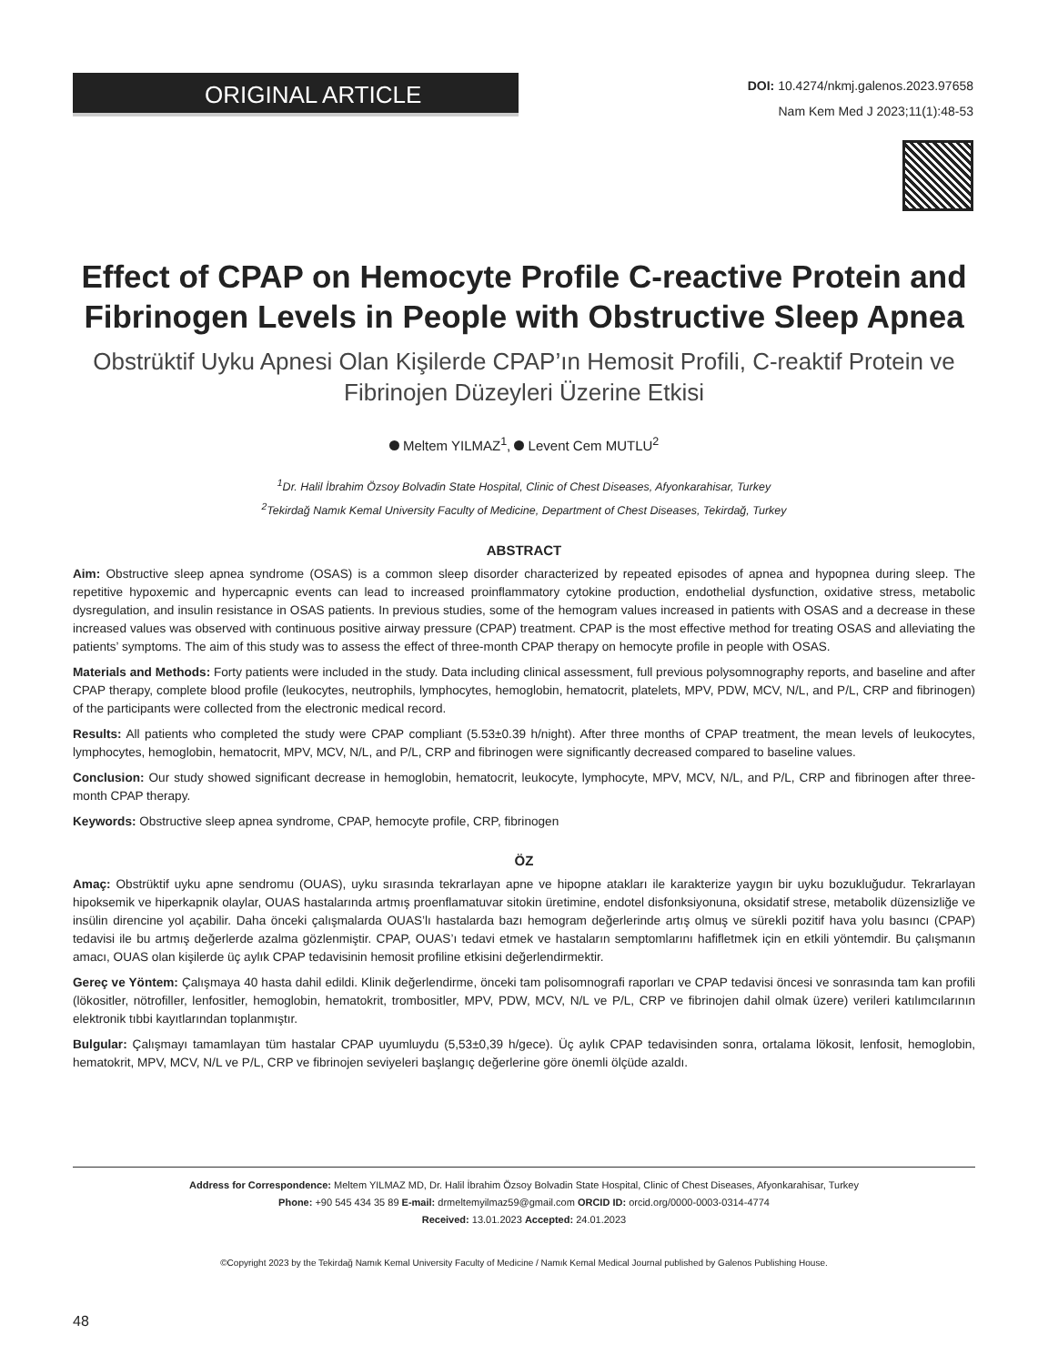ORIGINAL ARTICLE
DOI: 10.4274/nkmj.galenos.2023.97658
Nam Kem Med J 2023;11(1):48-53
Effect of CPAP on Hemocyte Profile C-reactive Protein and Fibrinogen Levels in People with Obstructive Sleep Apnea
Obstrüktif Uyku Apnesi Olan Kişilerde CPAP’ın Hemosit Profili, C-reaktif Protein ve Fibrinojen Düzeyleri Üzerine Etkisi
Meltem YILMAZ<sup>1</sup>, Levent Cem MUTLU<sup>2</sup>
<sup>1</sup> Dr. Halil İbrahim Özsoy Bolvadin State Hospital, Clinic of Chest Diseases, Afyonkarahisar, Turkey
<sup>2</sup> Tekirdağ Namık Kemal University Faculty of Medicine, Department of Chest Diseases, Tekirdağ, Turkey
ABSTRACT
Aim: Obstructive sleep apnea syndrome (OSAS) is a common sleep disorder characterized by repeated episodes of apnea and hypopnea during sleep. The repetitive hypoxemic and hypercapnic events can lead to increased proinflammatory cytokine production, endothelial dysfunction, oxidative stress, metabolic dysregulation, and insulin resistance in OSAS patients. In previous studies, some of the hemogram values increased in patients with OSAS and a decrease in these increased values was observed with continuous positive airway pressure (CPAP) treatment. CPAP is the most effective method for treating OSAS and alleviating the patients’ symptoms. The aim of this study was to assess the effect of three-month CPAP therapy on hemocyte profile in people with OSAS.
Materials and Methods: Forty patients were included in the study. Data including clinical assessment, full previous polysomnography reports, and baseline and after CPAP therapy, complete blood profile (leukocytes, neutrophils, lymphocytes, hemoglobin, hematocrit, platelets, MPV, PDW, MCV, N/L, and P/L, CRP and fibrinogen) of the participants were collected from the electronic medical record.
Results: All patients who completed the study were CPAP compliant (5.53±0.39 h/night). After three months of CPAP treatment, the mean levels of leukocytes, lymphocytes, hemoglobin, hematocrit, MPV, MCV, N/L, and P/L, CRP and fibrinogen were significantly decreased compared to baseline values.
Conclusion: Our study showed significant decrease in hemoglobin, hematocrit, leukocyte, lymphocyte, MPV, MCV, N/L, and P/L, CRP and fibrinogen after three-month CPAP therapy.
Keywords: Obstructive sleep apnea syndrome, CPAP, hemocyte profile, CRP, fibrinogen
ÖZ
Amaç: Obstrüktif uyku apne sendromu (OUAS), uyku sırasında tekrarlayan apne ve hipopne atakları ile karakterize yaygın bir uyku bozukluğudur. Tekrarlayan hipoksemik ve hiperkapnik olaylar, OUAS hastalarında artmış proenflamatuvar sitokin üretimine, endotel disfonksiyonuna, oksidatif strese, metabolik düzensizliğe ve insülin direncine yol açabilir. Daha önceki çalışmalarda OUAS’lı hastalarda bazı hemogram değerlerinde artış olmuş ve sürekli pozitif hava yolu basıncı (CPAP) tedavisi ile bu artmış değerlerde azalma gözlenmiştir. CPAP, OUAS’ı tedavi etmek ve hastaların semptomlarını hafifletmek için en etkili yöntemdir. Bu çalışmanın amacı, OUAS olan kişilerde üç aylık CPAP tedavisinin hemosit profiline etkisini değerlendirmektir.
Gereç ve Yöntem: Çalışmaya 40 hasta dahil edildi. Klinik değerlendirme, önceki tam polisomnografi raporları ve CPAP tedavisi öncesi ve sonrasında tam kan profili (lökositler, nötrofiller, lenfositler, hemoglobin, hematokrit, trombositler, MPV, PDW, MCV, N/L ve P/L, CRP ve fibrinojen dahil olmak üzere) verileri katılımcılarının elektronik tıbbi kayıtlarından toplanmıştır.
Bulgular: Çalışmayı tamamlayan tüm hastalar CPAP uyumluydu (5,53±0,39 h/gece). Üç aylık CPAP tedavisinden sonra, ortalama lökosit, lenfosit, hemoglobin, hematokrit, MPV, MCV, N/L ve P/L, CRP ve fibrinojen seviyeleri başlangıç değerlerine göre önemli ölçüde azaldı.
Address for Correspondence: Meltem YILMAZ MD, Dr. Halil İbrahim Özsoy Bolvadin State Hospital, Clinic of Chest Diseases, Afyonkarahisar, Turkey
Phone: +90 545 434 35 89 E-mail: drmeltemyilmaz59@gmail.com ORCID ID: orcid.org/0000-0003-0314-4774
Received: 13.01.2023 Accepted: 24.01.2023
©Copyright 2023 by the Tekirdağ Namık Kemal University Faculty of Medicine / Namık Kemal Medical Journal published by Galenos Publishing House.
48